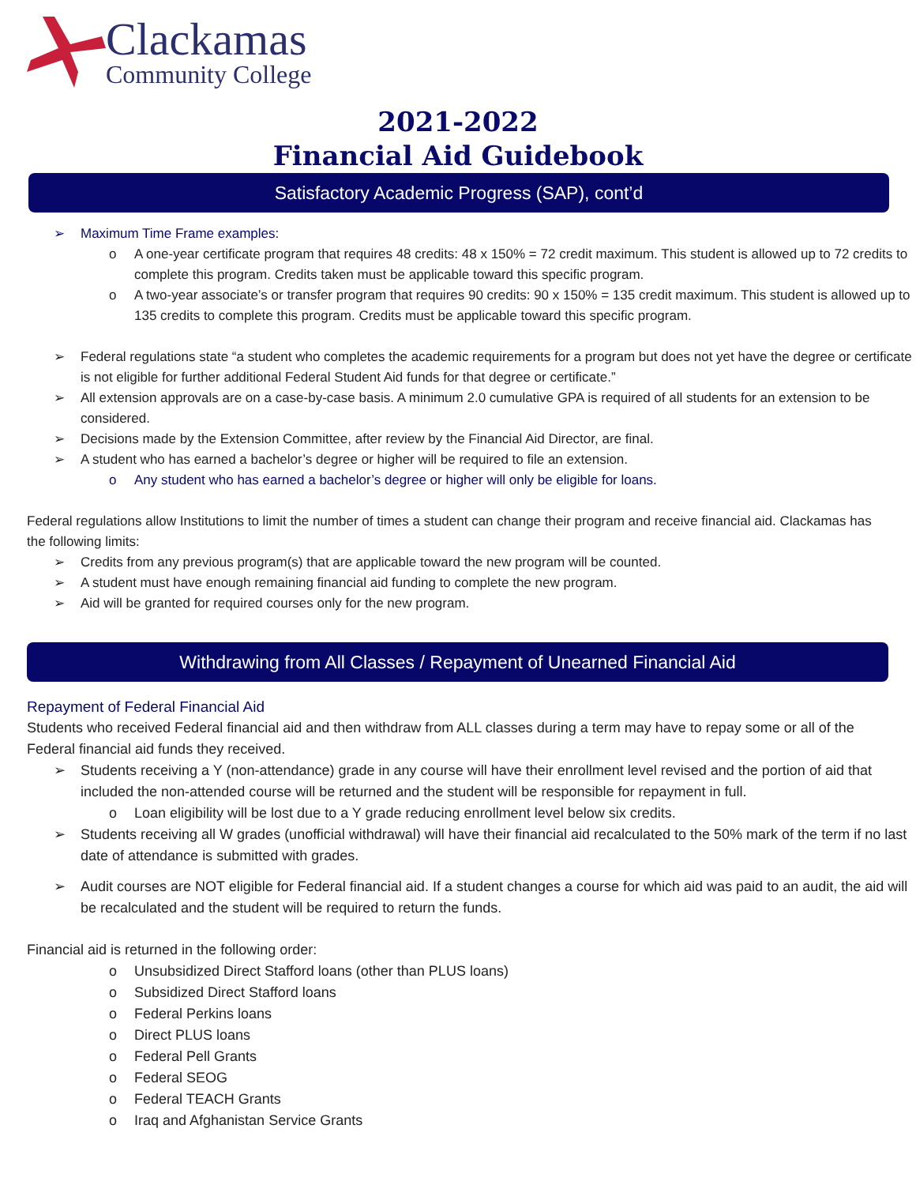Clackamas
Community College
2021-2022
Financial Aid Guidebook
Satisfactory Academic Progress (SAP), cont’d
Maximum Time Frame examples:
A one-year certificate program that requires 48 credits: 48 x 150% = 72 credit maximum. This student is allowed up to 72 credits to complete this program. Credits taken must be applicable toward this specific program.
A two-year associate’s or transfer program that requires 90 credits: 90 x 150% = 135 credit maximum. This student is allowed up to 135 credits to complete this program. Credits must be applicable toward this specific program.
Federal regulations state “a student who completes the academic requirements for a program but does not yet have the degree or certificate is not eligible for further additional Federal Student Aid funds for that degree or certificate.”
All extension approvals are on a case-by-case basis. A minimum 2.0 cumulative GPA is required of all students for an extension to be considered.
Decisions made by the Extension Committee, after review by the Financial Aid Director, are final.
A student who has earned a bachelor’s degree or higher will be required to file an extension.
Any student who has earned a bachelor’s degree or higher will only be eligible for loans.
Federal regulations allow Institutions to limit the number of times a student can change their program and receive financial aid. Clackamas has the following limits:
Credits from any previous program(s) that are applicable toward the new program will be counted.
A student must have enough remaining financial aid funding to complete the new program.
Aid will be granted for required courses only for the new program.
Withdrawing from All Classes / Repayment of Unearned Financial Aid
Repayment of Federal Financial Aid
Students who received Federal financial aid and then withdraw from ALL classes during a term may have to repay some or all of the Federal financial aid funds they received.
Students receiving a Y (non-attendance) grade in any course will have their enrollment level revised and the portion of aid that included the non-attended course will be returned and the student will be responsible for repayment in full.
Loan eligibility will be lost due to a Y grade reducing enrollment level below six credits.
Students receiving all W grades (unofficial withdrawal) will have their financial aid recalculated to the 50% mark of the term if no last date of attendance is submitted with grades.
Audit courses are NOT eligible for Federal financial aid. If a student changes a course for which aid was paid to an audit, the aid will be recalculated and the student will be required to return the funds.
Financial aid is returned in the following order:
Unsubsidized Direct Stafford loans (other than PLUS loans)
Subsidized Direct Stafford loans
Federal Perkins loans
Direct PLUS loans
Federal Pell Grants
Federal SEOG
Federal TEACH Grants
Iraq and Afghanistan Service Grants